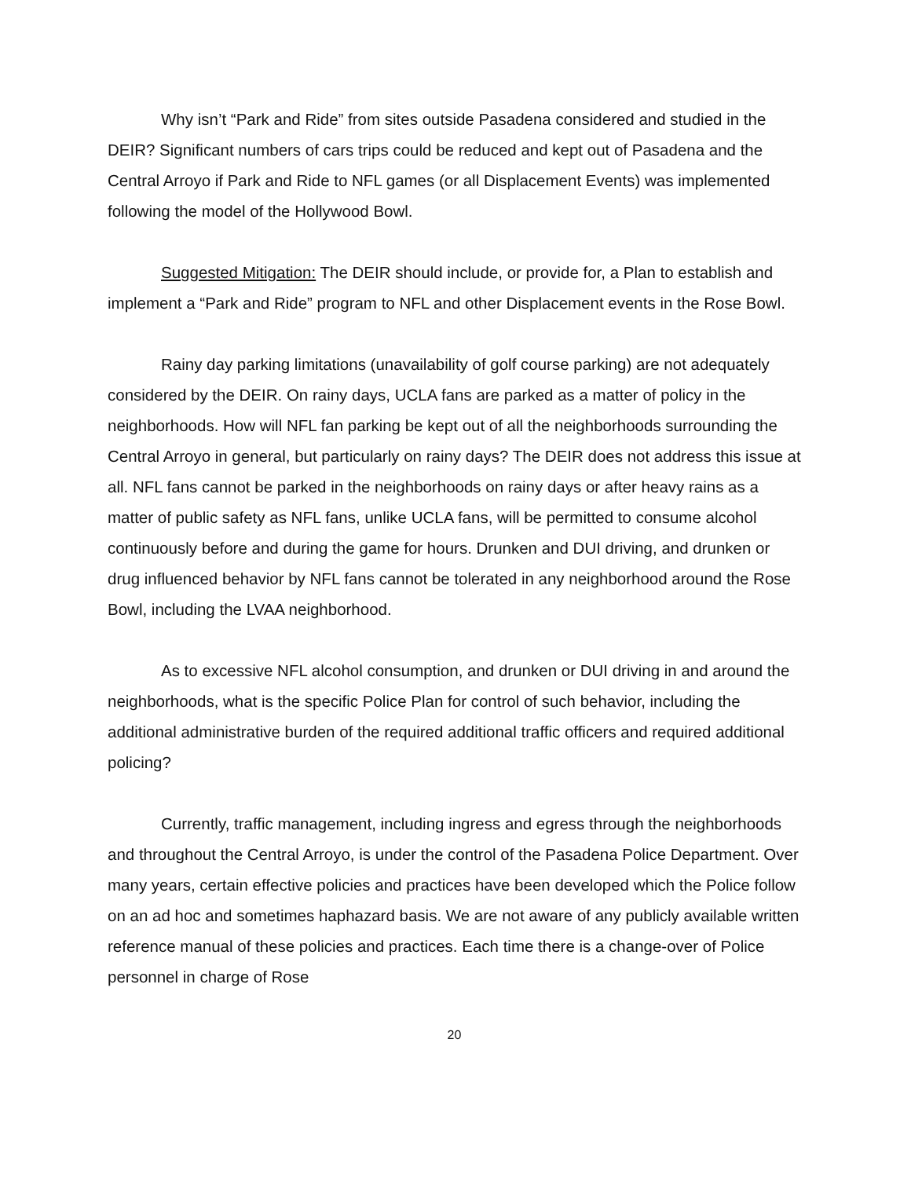Why isn’t “Park and Ride” from sites outside Pasadena considered and studied in the DEIR? Significant numbers of cars trips could be reduced and kept out of Pasadena and the Central Arroyo if Park and Ride to NFL games (or all Displacement Events) was implemented following the model of the Hollywood Bowl.
Suggested Mitigation: The DEIR should include, or provide for, a Plan to establish and implement a “Park and Ride” program to NFL and other Displacement events in the Rose Bowl.
Rainy day parking limitations (unavailability of golf course parking) are not adequately considered by the DEIR. On rainy days, UCLA fans are parked as a matter of policy in the neighborhoods. How will NFL fan parking be kept out of all the neighborhoods surrounding the Central Arroyo in general, but particularly on rainy days? The DEIR does not address this issue at all. NFL fans cannot be parked in the neighborhoods on rainy days or after heavy rains as a matter of public safety as NFL fans, unlike UCLA fans, will be permitted to consume alcohol continuously before and during the game for hours. Drunken and DUI driving, and drunken or drug influenced behavior by NFL fans cannot be tolerated in any neighborhood around the Rose Bowl, including the LVAA neighborhood.
As to excessive NFL alcohol consumption, and drunken or DUI driving in and around the neighborhoods, what is the specific Police Plan for control of such behavior, including the additional administrative burden of the required additional traffic officers and required additional policing?
Currently, traffic management, including ingress and egress through the neighborhoods and throughout the Central Arroyo, is under the control of the Pasadena Police Department. Over many years, certain effective policies and practices have been developed which the Police follow on an ad hoc and sometimes haphazard basis. We are not aware of any publicly available written reference manual of these policies and practices. Each time there is a change-over of Police personnel in charge of Rose
20